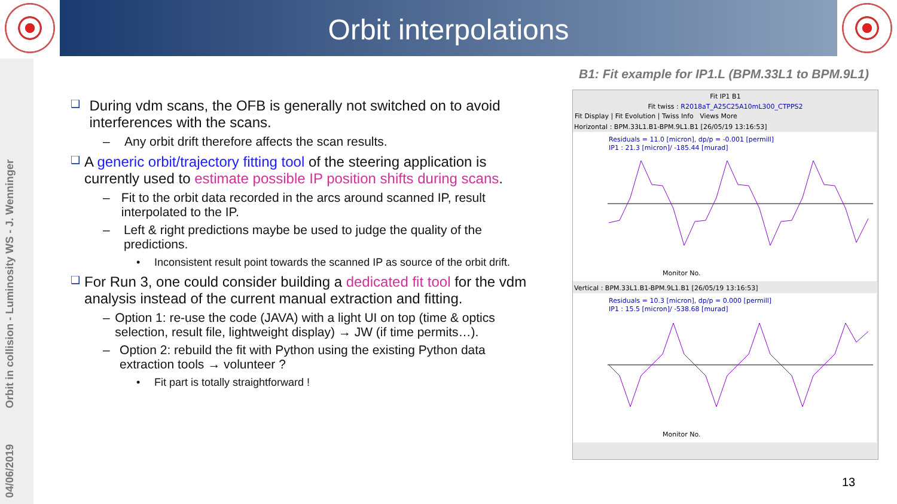Orbit interpolations
04/06/2019 Orbit in collision - Luminosity WS - J. Wenninger
B1: Fit example for IP1.L (BPM.33L1 to BPM.9L1)
❑ During vdm scans, the OFB is generally not switched on to avoid interferences with the scans.
– Any orbit drift therefore affects the scan results.
❑ A generic orbit/trajectory fitting tool of the steering application is currently used to estimate possible IP position shifts during scans.
– Fit to the orbit data recorded in the arcs around scanned IP, result interpolated to the IP.
– Left & right predictions maybe be used to judge the quality of the predictions.
• Inconsistent result point towards the scanned IP as source of the orbit drift.
❑ For Run 3, one could consider building a dedicated fit tool for the vdm analysis instead of the current manual extraction and fitting.
– Option 1: re-use the code (JAVA) with a light UI on top (time & optics selection, result file, lightweight display) → JW (if time permits…).
– Option 2: rebuild the fit with Python using the existing Python data extraction tools → volunteer ?
• Fit part is totally straightforward !
Fit IP1 B1
Fit twiss : R2018aT_A25C25A10mL300_CTPPS2
Fit Display | Fit Evolution | Twiss Info Views More
Horizontal : BPM.33L1.B1-BPM.9L1.B1 [26/05/19 13:16:53]
Residuals = 11.0 [micron], dp/p = -0.001 [permill]
IP1 : 21.3 [micron]/ -185.44 [murad]
Monitor No.
Vertical : BPM.33L1.B1-BPM.9L1.B1 [26/05/19 13:16:53]
Residuals = 10.3 [micron], dp/p = 0.000 [permill]
IP1 : 15.5 [micron]/ -538.68 [murad]
Monitor No.
13